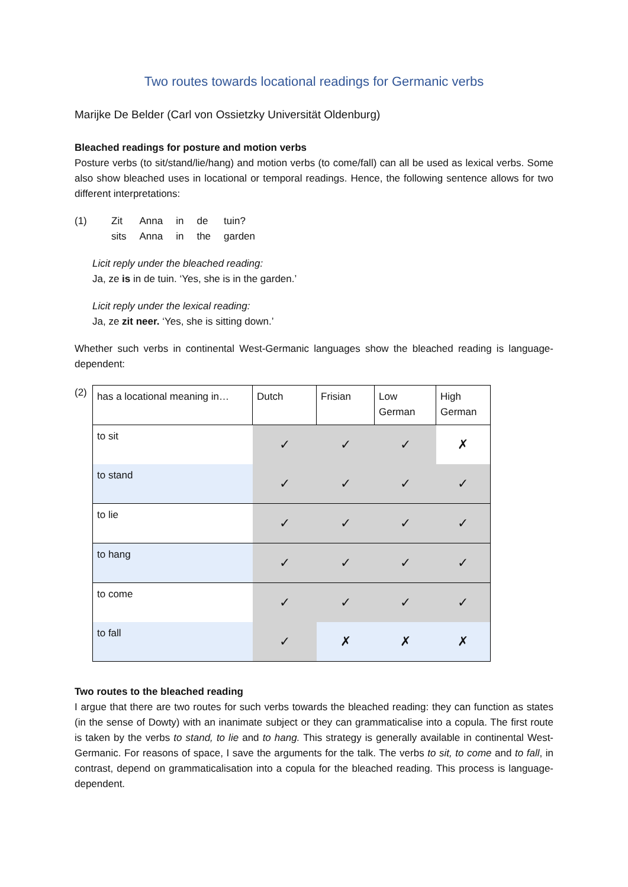Two routes towards locational readings for Germanic verbs
Marijke De Belder (Carl von Ossietzky Universität Oldenburg)
Bleached readings for posture and motion verbs
Posture verbs (to sit/stand/lie/hang) and motion verbs (to come/fall) can all be used as lexical verbs. Some also show bleached uses in locational or temporal readings. Hence, the following sentence allows for two different interpretations:
(1)
| Zit | Anna | in | de | tuin? |
| sits | Anna | in | the | garden |
Licit reply under the bleached reading:
Ja, ze is in de tuin. ‘Yes, she is in the garden.’
Licit reply under the lexical reading:
Ja, ze zit neer. ‘Yes, she is sitting down.’
Whether such verbs in continental West-Germanic languages show the bleached reading is language-dependent:
(2)
| has a locational meaning in… | Dutch | Frisian | Low German | High German |
| to sit | ✓ | ✓ | ✓ | ✗ |
| to stand | ✓ | ✓ | ✓ | ✓ |
| to lie | ✓ | ✓ | ✓ | ✓ |
| to hang | ✓ | ✓ | ✓ | ✓ |
| to come | ✓ | ✓ | ✓ | ✓ |
| to fall | ✓ | ✗ | ✗ | ✗ |
Two routes to the bleached reading
I argue that there are two routes for such verbs towards the bleached reading: they can function as states (in the sense of Dowty) with an inanimate subject or they can grammaticalise into a copula. The first route is taken by the verbs to stand, to lie and to hang. This strategy is generally available in continental West-Germanic. For reasons of space, I save the arguments for the talk. The verbs to sit, to come and to fall, in contrast, depend on grammaticalisation into a copula for the bleached reading. This process is language-dependent.